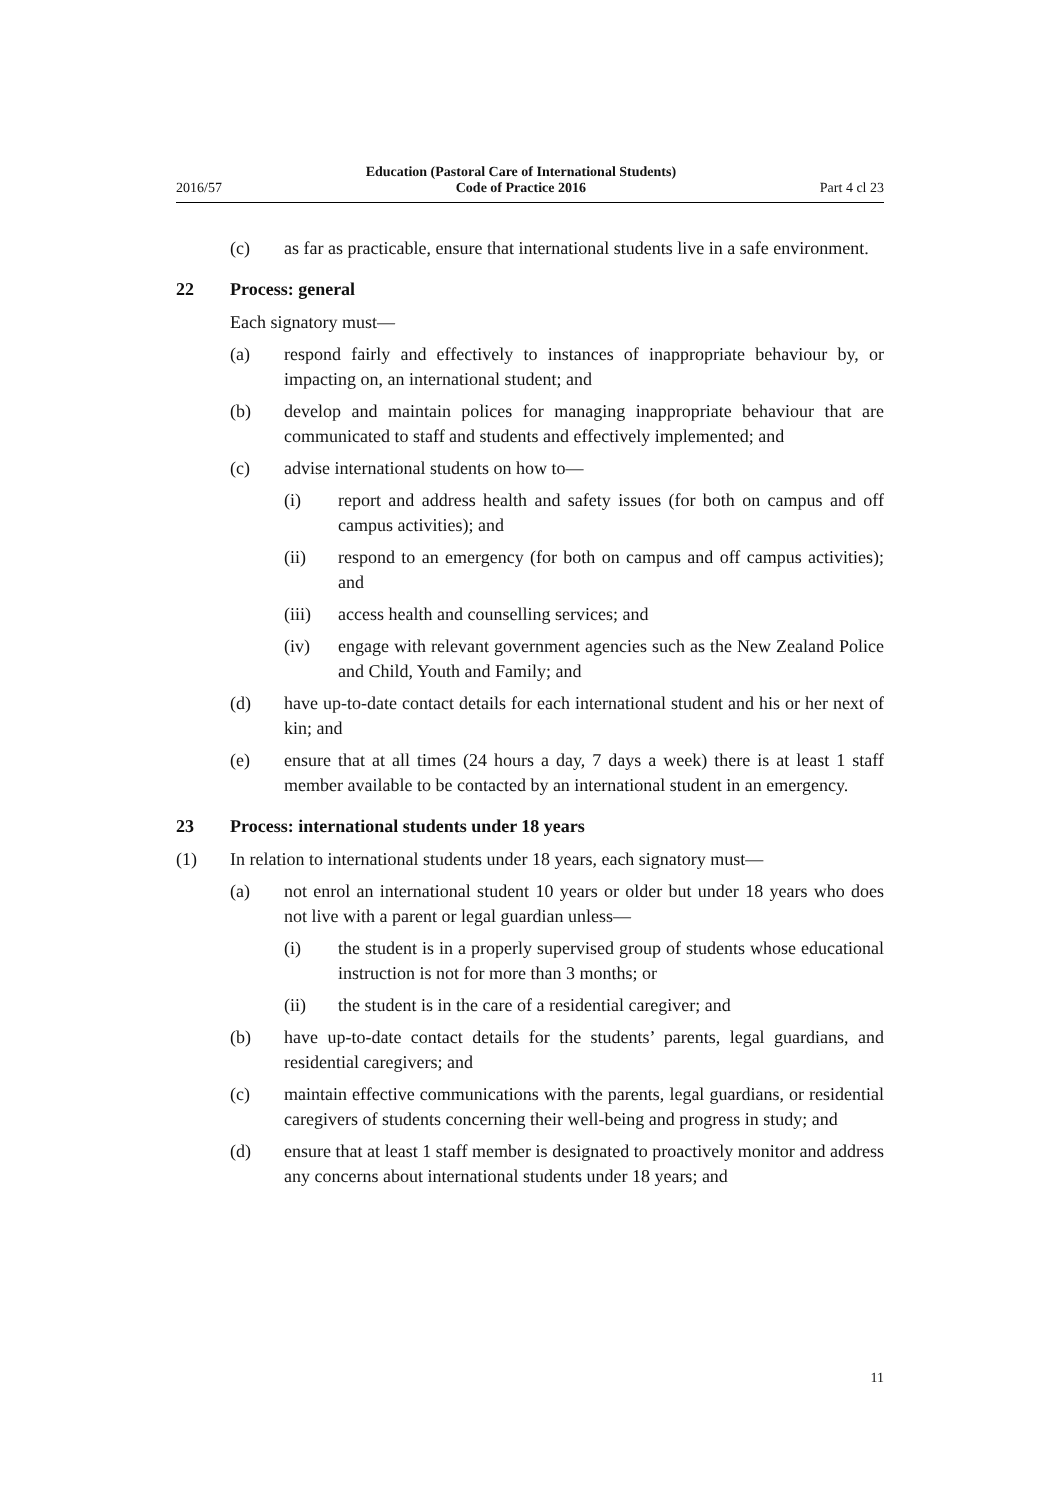2016/57 Education (Pastoral Care of International Students)
Code of Practice 2016 Part 4 cl 23
(c) as far as practicable, ensure that international students live in a safe environment.
22 Process: general
Each signatory must—
(a) respond fairly and effectively to instances of inappropriate behaviour by, or impacting on, an international student; and
(b) develop and maintain polices for managing inappropriate behaviour that are communicated to staff and students and effectively implemented; and
(c) advise international students on how to—
(i) report and address health and safety issues (for both on campus and off campus activities); and
(ii) respond to an emergency (for both on campus and off campus activities); and
(iii) access health and counselling services; and
(iv) engage with relevant government agencies such as the New Zealand Police and Child, Youth and Family; and
(d) have up-to-date contact details for each international student and his or her next of kin; and
(e) ensure that at all times (24 hours a day, 7 days a week) there is at least 1 staff member available to be contacted by an international student in an emergency.
23 Process: international students under 18 years
(1) In relation to international students under 18 years, each signatory must—
(a) not enrol an international student 10 years or older but under 18 years who does not live with a parent or legal guardian unless—
(i) the student is in a properly supervised group of students whose educational instruction is not for more than 3 months; or
(ii) the student is in the care of a residential caregiver; and
(b) have up-to-date contact details for the students’ parents, legal guardians, and residential caregivers; and
(c) maintain effective communications with the parents, legal guardians, or residential caregivers of students concerning their well-being and progress in study; and
(d) ensure that at least 1 staff member is designated to proactively monitor and address any concerns about international students under 18 years; and
11